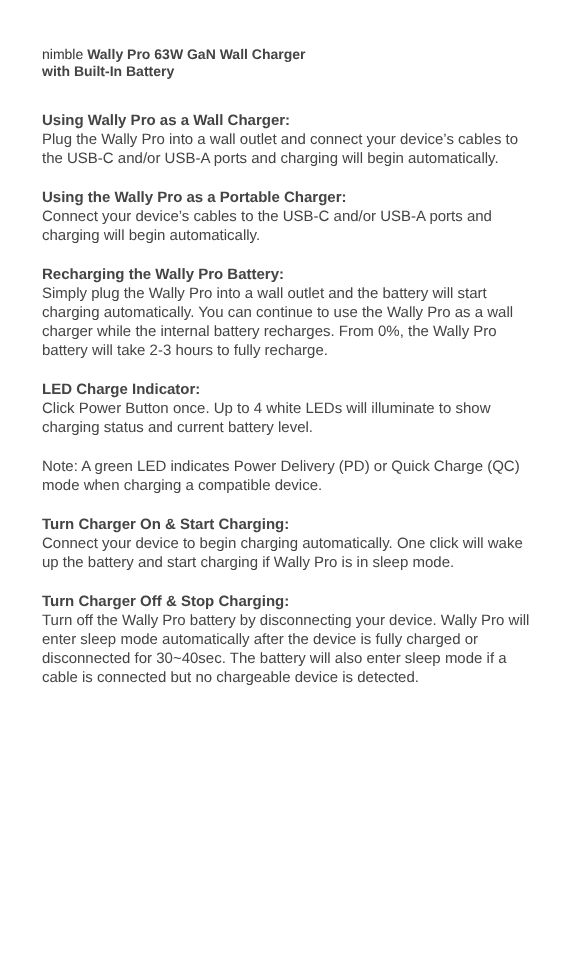nimble Wally Pro 63W GaN Wall Charger
with Built-In Battery
Using Wally Pro as a Wall Charger:
Plug the Wally Pro into a wall outlet and connect your device’s cables to the USB-C and/or USB-A ports and charging will begin automatically.
Using the Wally Pro as a Portable Charger:
Connect your device’s cables to the USB-C and/or USB-A ports and charging will begin automatically.
Recharging the Wally Pro Battery:
Simply plug the Wally Pro into a wall outlet and the battery will start charging automatically. You can continue to use the Wally Pro as a wall charger while the internal battery recharges. From 0%, the Wally Pro battery will take 2-3 hours to fully recharge.
LED Charge Indicator:
Click Power Button once. Up to 4 white LEDs will illuminate to show charging status and current battery level.
Note: A green LED indicates Power Delivery (PD) or Quick Charge (QC) mode when charging a compatible device.
Turn Charger On & Start Charging:
Connect your device to begin charging automatically. One click will wake up the battery and start charging if Wally Pro is in sleep mode.
Turn Charger Off & Stop Charging:
Turn off the Wally Pro battery by disconnecting your device. Wally Pro will enter sleep mode automatically after the device is fully charged or disconnected for 30~40sec. The battery will also enter sleep mode if a cable is connected but no chargeable device is detected.